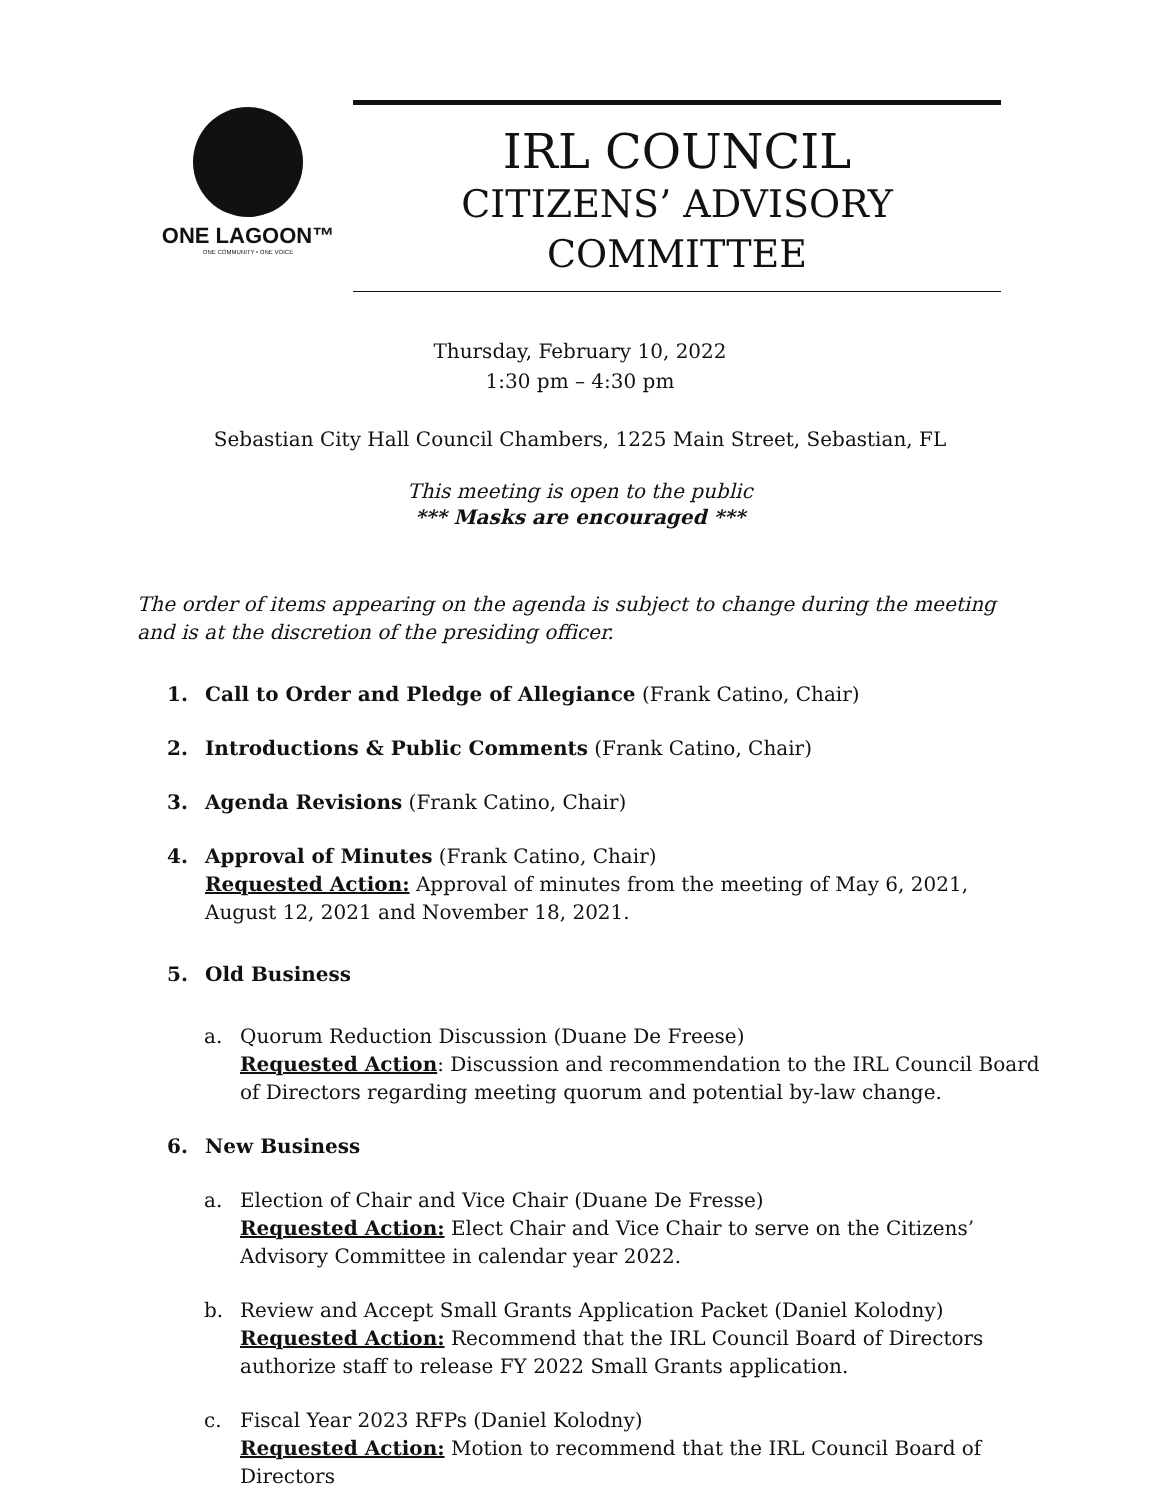ONE LAGOON™
ONE COMMUNITY • ONE VOICE
IRL COUNCIL
CITIZENS’ ADVISORY COMMITTEE
Thursday, February 10, 2022
1:30 pm – 4:30 pm
Sebastian City Hall Council Chambers, 1225 Main Street, Sebastian, FL
This meeting is open to the public
*** Masks are encouraged ***
The order of items appearing on the agenda is subject to change during the meeting and is at the discretion of the presiding officer.
1. Call to Order and Pledge of Allegiance (Frank Catino, Chair)
2. Introductions & Public Comments (Frank Catino, Chair)
3. Agenda Revisions (Frank Catino, Chair)
4. Approval of Minutes (Frank Catino, Chair)
Requested Action: Approval of minutes from the meeting of May 6, 2021, August 12, 2021 and November 18, 2021.
5. Old Business
a. Quorum Reduction Discussion (Duane De Freese)
Requested Action: Discussion and recommendation to the IRL Council Board of Directors regarding meeting quorum and potential by-law change.
6. New Business
a. Election of Chair and Vice Chair (Duane De Fresse)
Requested Action: Elect Chair and Vice Chair to serve on the Citizens’ Advisory Committee in calendar year 2022.
b. Review and Accept Small Grants Application Packet (Daniel Kolodny)
Requested Action: Recommend that the IRL Council Board of Directors authorize staff to release FY 2022 Small Grants application.
c. Fiscal Year 2023 RFPs (Daniel Kolodny)
Requested Action: Motion to recommend that the IRL Council Board of Directors